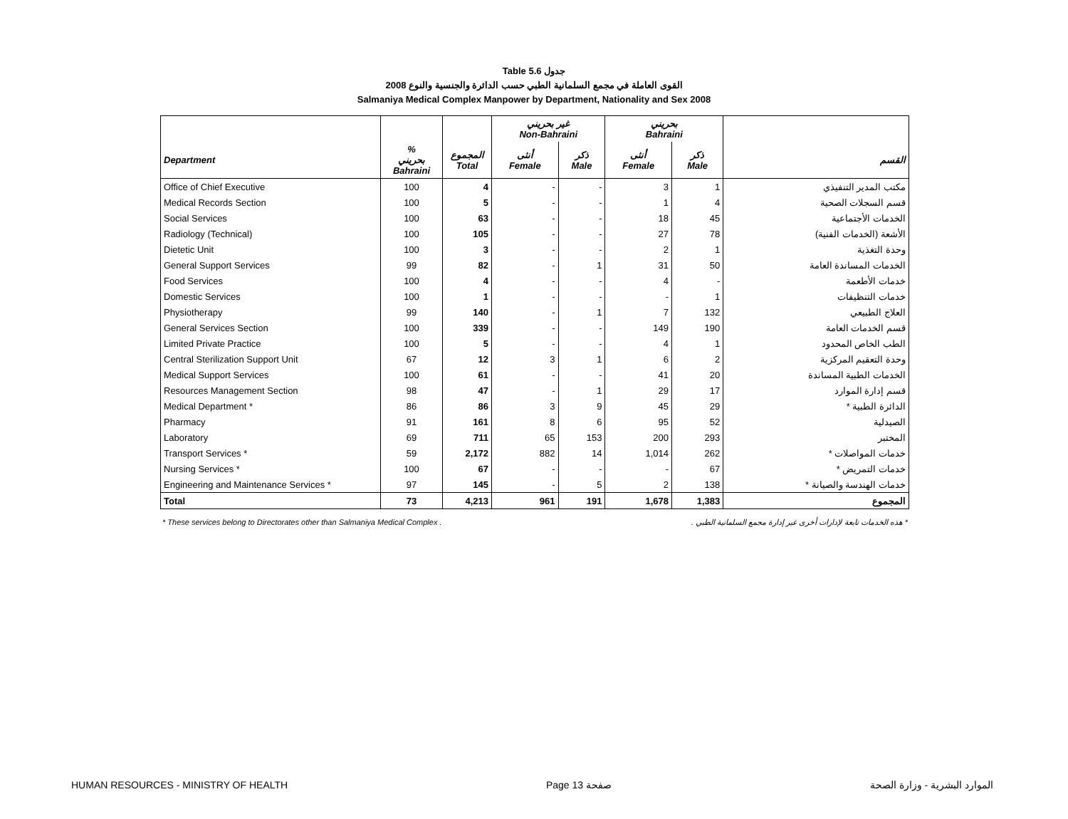Table 5.6 جدول
القوى العاملة في مجمع السلمانية الطبي حسب الدائرة والجنسية والنوع 2008
Salmaniya Medical Complex Manpower by Department, Nationality and Sex 2008
| | | | غير بحريني Non-Bahraini | | بحريني Bahraini | | |
| --- | --- | --- | --- | --- | --- | --- | --- |
| Department | % بحريني Bahraini | المجموع Total | أنثى Female | ذكر Male | أنثى Female | ذكر Male | القسم |
| Office of Chief Executive | 100 | 4 | - | - | 3 | 1 | مكتب المدير التنفيذي |
| Medical Records Section | 100 | 5 | - | - | 1 | 4 | قسم السجلات الصحية |
| Social Services | 100 | 63 | - | - | 18 | 45 | الخدمات الأجتماعية |
| Radiology (Technical) | 100 | 105 | - | - | 27 | 78 | الأشعة (الخدمات الفنية) |
| Dietetic Unit | 100 | 3 | - | - | 2 | 1 | وحدة التغذية |
| General Support Services | 99 | 82 | - | 1 | 31 | 50 | الخدمات المساندة العامة |
| Food Services | 100 | 4 | - | - | 4 | - | خدمات الأطعمة |
| Domestic Services | 100 | 1 | - | - | - | 1 | خدمات التنظيفات |
| Physiotherapy | 99 | 140 | - | 1 | 7 | 132 | العلاج الطبيعي |
| General Services Section | 100 | 339 | - | - | 149 | 190 | قسم الخدمات العامة |
| Limited Private Practice | 100 | 5 | - | - | 4 | 1 | الطب الخاص المحدود |
| Central Sterilization Support Unit | 67 | 12 | 3 | 1 | 6 | 2 | وحدة التعقيم المركزية |
| Medical Support Services | 100 | 61 | - | - | 41 | 20 | الخدمات الطبية المساندة |
| Resources Management Section | 98 | 47 | - | 1 | 29 | 17 | قسم إدارة الموارد |
| Medical Department * | 86 | 86 | 3 | 9 | 45 | 29 | الدائرة الطبية * |
| Pharmacy | 91 | 161 | 8 | 6 | 95 | 52 | الصيدلية |
| Laboratory | 69 | 711 | 65 | 153 | 200 | 293 | المختبر |
| Transport Services * | 59 | 2,172 | 882 | 14 | 1,014 | 262 | خدمات المواصلات * |
| Nursing Services * | 100 | 67 | - | - | - | 67 | خدمات التمريض * |
| Engineering and Maintenance Services * | 97 | 145 | - | 5 | 2 | 138 | خدمات الهندسة والصيانة * |
| Total | 73 | 4,213 | 961 | 191 | 1,678 | 1,383 | المجموع |
* These services belong to Directorates other than Salmaniya Medical Complex . * هذه الخدمات تابعة لإدارات أخرى غير إدارة مجمع السلمانية الطبي .
HUMAN RESOURCES - MINISTRY OF HEALTH Page 13 صفحة الموارد البشرية - وزارة الصحة